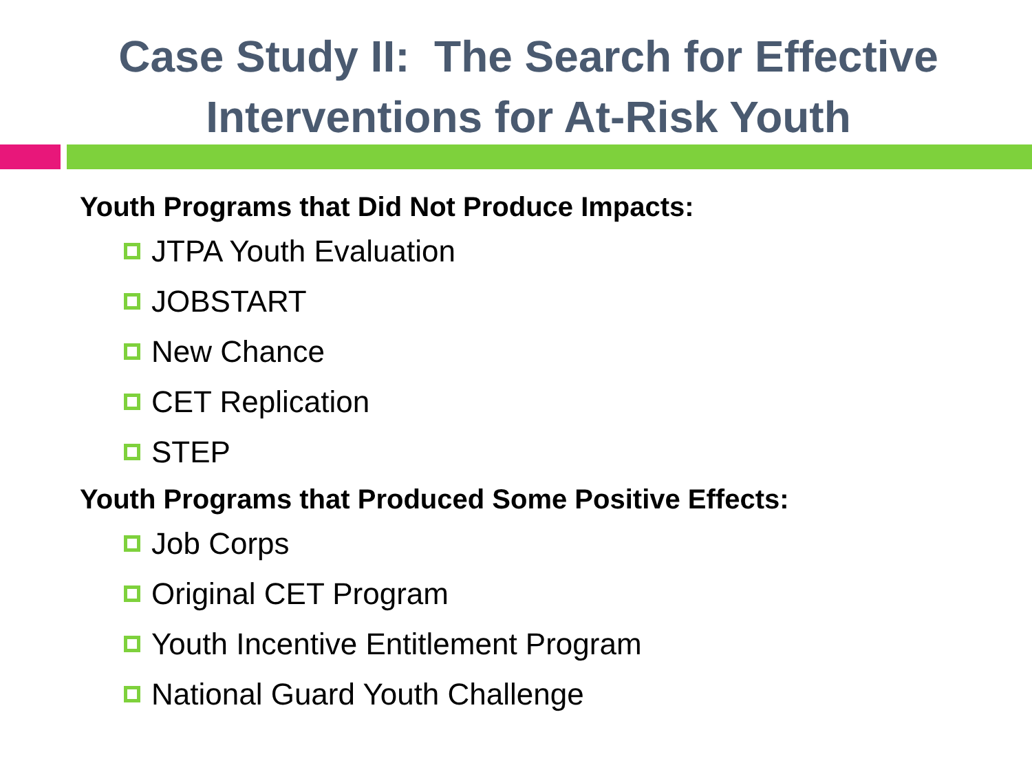Case Study II: The Search for Effective
Interventions for At-Risk Youth
Youth Programs that Did Not Produce Impacts:
JTPA Youth Evaluation
JOBSTART
New Chance
CET Replication
STEP
Youth Programs that Produced Some Positive Effects:
Job Corps
Original CET Program
Youth Incentive Entitlement Program
National Guard Youth Challenge